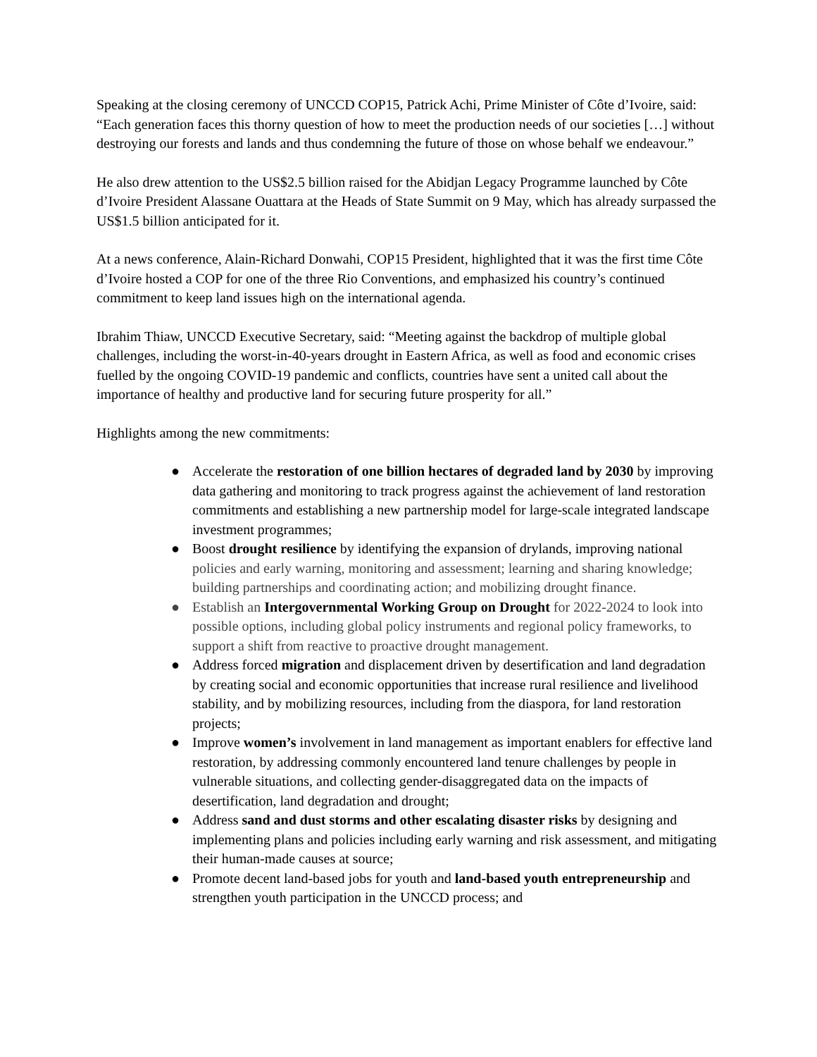Speaking at the closing ceremony of UNCCD COP15, Patrick Achi, Prime Minister of Côte d’Ivoire, said: “Each generation faces this thorny question of how to meet the production needs of our societies […] without destroying our forests and lands and thus condemning the future of those on whose behalf we endeavour.”
He also drew attention to the US$2.5 billion raised for the Abidjan Legacy Programme launched by Côte d’Ivoire President Alassane Ouattara at the Heads of State Summit on 9 May, which has already surpassed the US$1.5 billion anticipated for it.
At a news conference, Alain-Richard Donwahi, COP15 President, highlighted that it was the first time Côte d’Ivoire hosted a COP for one of the three Rio Conventions, and emphasized his country’s continued commitment to keep land issues high on the international agenda.
Ibrahim Thiaw, UNCCD Executive Secretary, said: “Meeting against the backdrop of multiple global challenges, including the worst-in-40-years drought in Eastern Africa, as well as food and economic crises fuelled by the ongoing COVID-19 pandemic and conflicts, countries have sent a united call about the importance of healthy and productive land for securing future prosperity for all.”
Highlights among the new commitments:
● Accelerate the restoration of one billion hectares of degraded land by 2030 by improving data gathering and monitoring to track progress against the achievement of land restoration commitments and establishing a new partnership model for large-scale integrated landscape investment programmes;
● Boost drought resilience by identifying the expansion of drylands, improving national policies and early warning, monitoring and assessment; learning and sharing knowledge; building partnerships and coordinating action; and mobilizing drought finance.
● Establish an Intergovernmental Working Group on Drought for 2022-2024 to look into possible options, including global policy instruments and regional policy frameworks, to support a shift from reactive to proactive drought management.
● Address forced migration and displacement driven by desertification and land degradation by creating social and economic opportunities that increase rural resilience and livelihood stability, and by mobilizing resources, including from the diaspora, for land restoration projects;
● Improve women’s involvement in land management as important enablers for effective land restoration, by addressing commonly encountered land tenure challenges by people in vulnerable situations, and collecting gender-disaggregated data on the impacts of desertification, land degradation and drought;
● Address sand and dust storms and other escalating disaster risks by designing and implementing plans and policies including early warning and risk assessment, and mitigating their human-made causes at source;
● Promote decent land-based jobs for youth and land-based youth entrepreneurship and strengthen youth participation in the UNCCD process; and